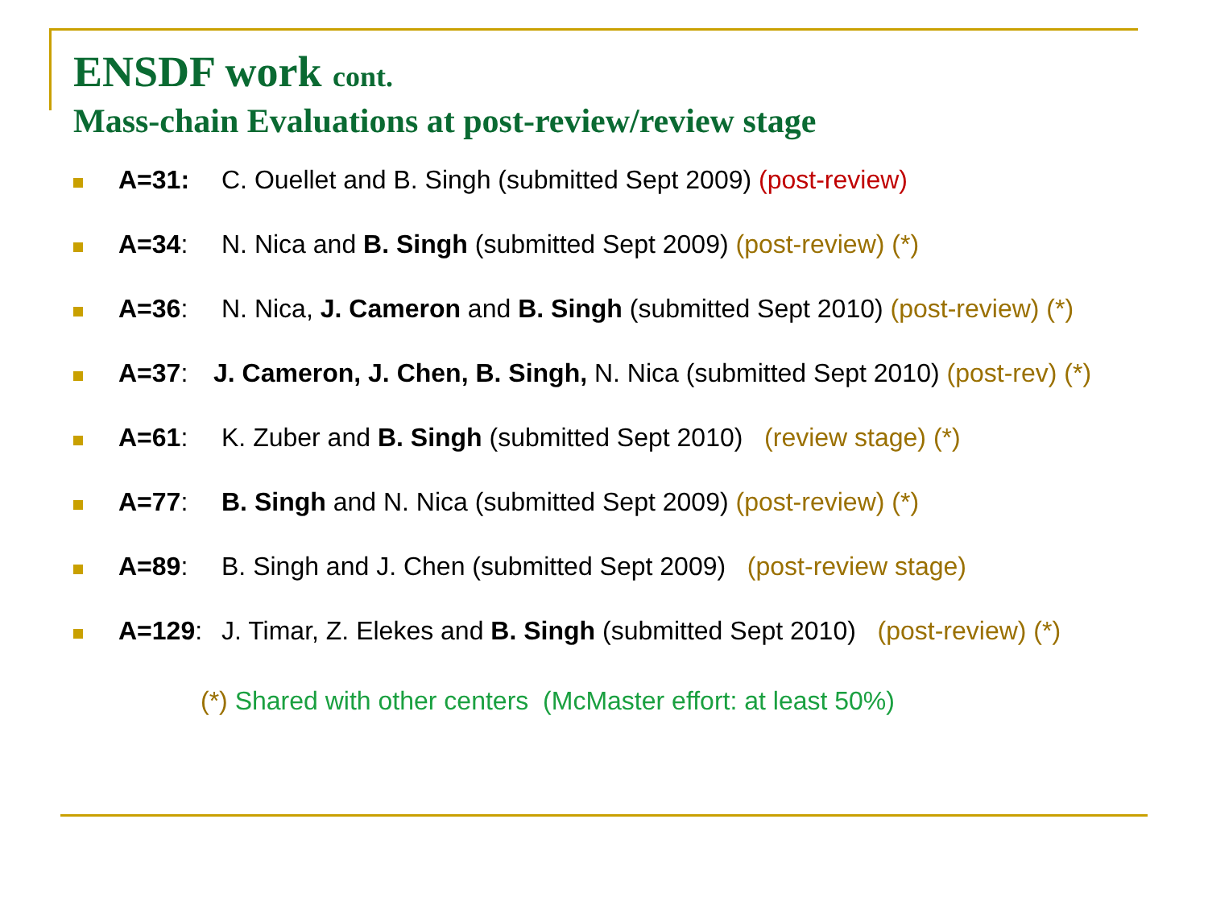ENSDF work cont.
Mass-chain Evaluations at post-review/review stage
A=31: C. Ouellet and B. Singh (submitted Sept 2009) (post-review)
A=34: N. Nica and B. Singh (submitted Sept 2009) (post-review) (*)
A=36: N. Nica, J. Cameron and B. Singh (submitted Sept 2010) (post-review) (*)
A=37: J. Cameron, J. Chen, B. Singh, N. Nica (submitted Sept 2010) (post-rev) (*)
A=61: K. Zuber and B. Singh (submitted Sept 2010) (review stage) (*)
A=77: B. Singh and N. Nica (submitted Sept 2009) (post-review) (*)
A=89: B. Singh and J. Chen (submitted Sept 2009) (post-review stage)
A=129: J. Timar, Z. Elekes and B. Singh (submitted Sept 2010) (post-review) (*)
(*) Shared with other centers (McMaster effort: at least 50%)